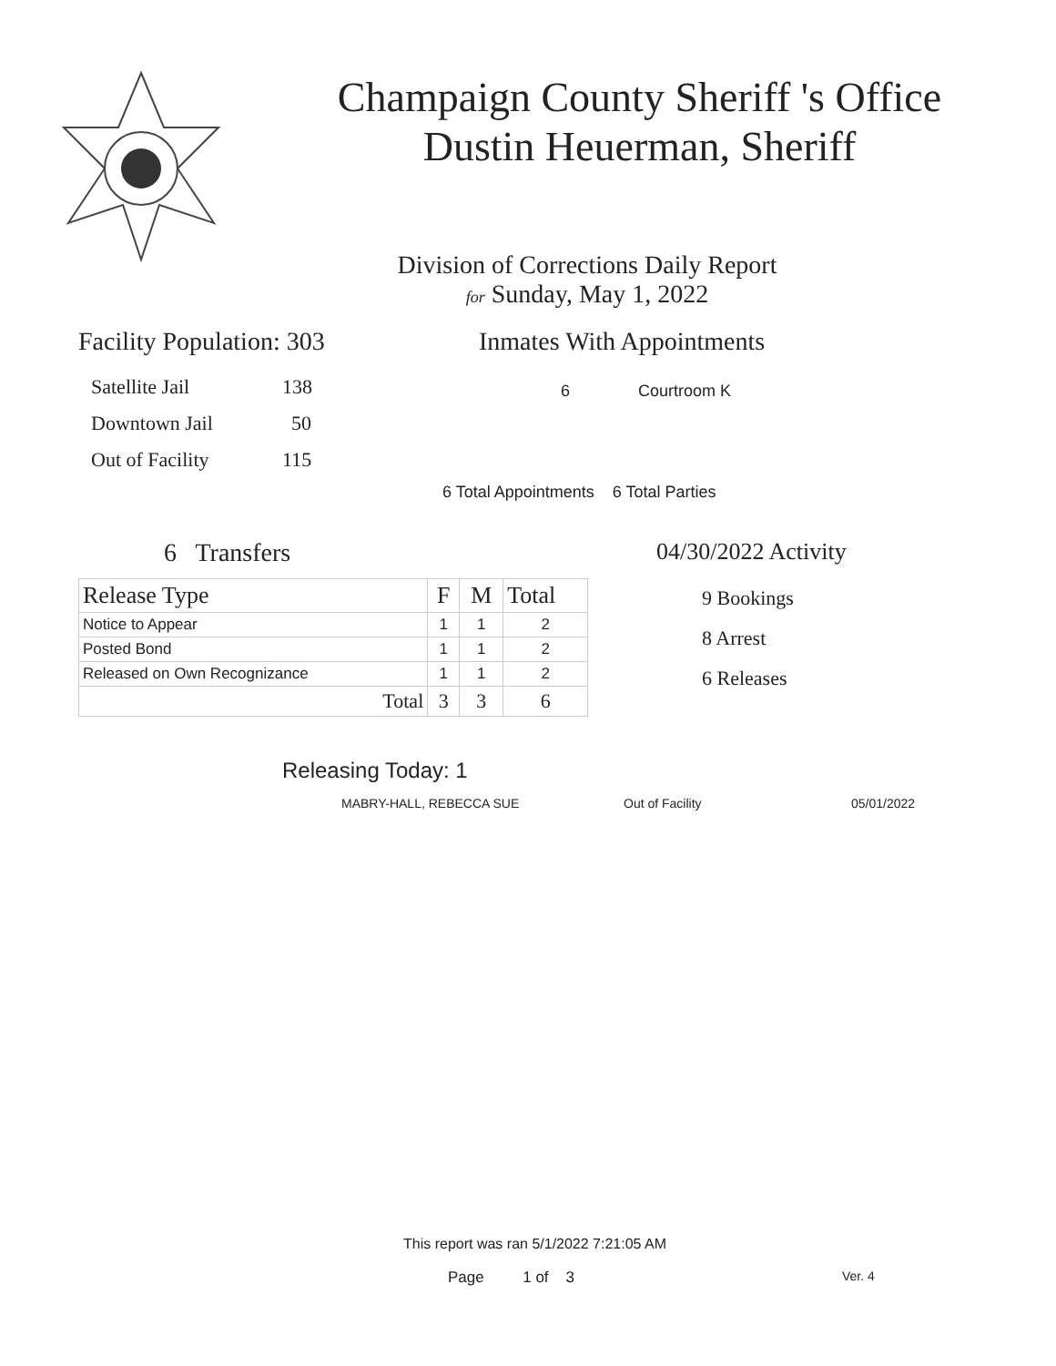Champaign County Sheriff 's Office
Dustin Heuerman, Sheriff
Division of Corrections Daily Report
for Sunday, May 1, 2022
Facility Population: 303
Satellite Jail 138
Downtown Jail 50
Out of Facility 115
Inmates With Appointments
6 Courtroom K
6 Total Appointments 6 Total Parties
6 Transfers
| Release Type | F | M | Total |
| --- | --- | --- | --- |
| Notice to Appear | 1 | 1 | 2 |
| Posted Bond | 1 | 1 | 2 |
| Released on Own Recognizance | 1 | 1 | 2 |
| Total | 3 | 3 | 6 |
04/30/2022 Activity
9 Bookings
8 Arrest
6 Releases
Releasing Today: 1
MABRY-HALL, REBECCA SUE Out of Facility 05/01/2022
This report was ran 5/1/2022 7:21:05 AM
Page 1 of 3 Ver. 4